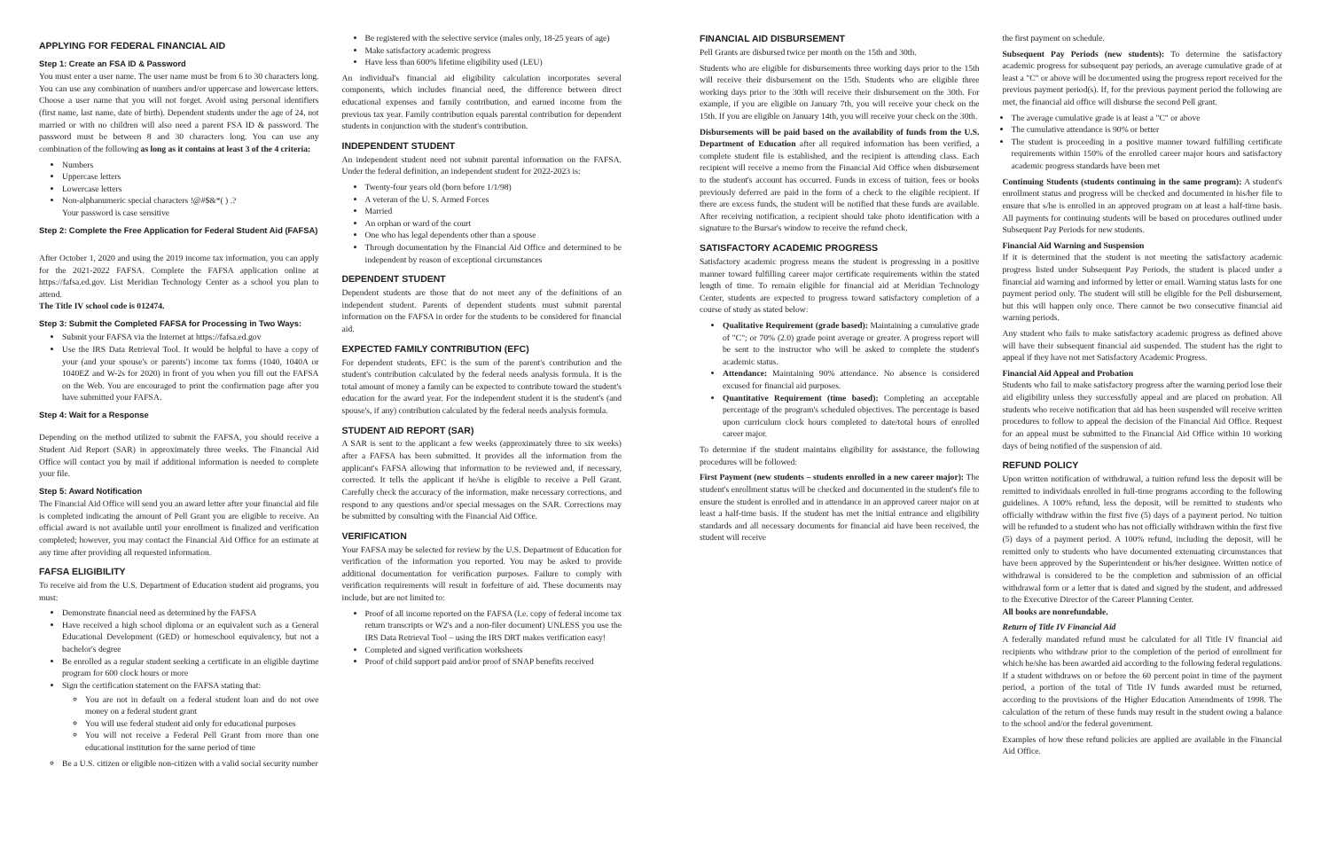APPLYING FOR FEDERAL FINANCIAL AID
Step 1: Create an FSA ID & Password
You must enter a user name. The user name must be from 6 to 30 characters long. You can use any combination of numbers and/or uppercase and lowercase letters. Choose a user name that you will not forget. Avoid using personal identifiers (first name, last name, date of birth). Dependent students under the age of 24, not married or with no children will also need a parent FSA ID & password. The password must be between 8 and 30 characters long. You can use any combination of the following as long as it contains at least 3 of the 4 criteria:
Numbers
Uppercase letters
Lowercase letters
Non-alphanumeric special characters !@#$&*( ) .?
Your password is case sensitive
Step 2: Complete the Free Application for Federal Student Aid (FAFSA)
After October 1, 2020 and using the 2019 income tax information, you can apply for the 2021-2022 FAFSA. Complete the FAFSA application online at https://fafsa.ed.gov. List Meridian Technology Center as a school you plan to attend.
The Title IV school code is 012474.
Step 3: Submit the Completed FAFSA for Processing in Two Ways:
Submit your FAFSA via the Internet at https://fafsa.ed.gov
Use the IRS Data Retrieval Tool. It would be helpful to have a copy of your (and your spouse's or parents') income tax forms (1040, 1040A or 1040EZ and W-2s for 2020) in front of you when you fill out the FAFSA on the Web. You are encouraged to print the confirmation page after you have submitted your FAFSA.
Step 4: Wait for a Response
Depending on the method utilized to submit the FAFSA, you should receive a Student Aid Report (SAR) in approximately three weeks. The Financial Aid Office will contact you by mail if additional information is needed to complete your file.
Step 5: Award Notification
The Financial Aid Office will send you an award letter after your financial aid file is completed indicating the amount of Pell Grant you are eligible to receive. An official award is not available until your enrollment is finalized and verification completed; however, you may contact the Financial Aid Office for an estimate at any time after providing all requested information.
FAFSA ELIGIBILITY
To receive aid from the U.S. Department of Education student aid programs, you must:
Demonstrate financial need as determined by the FAFSA
Have received a high school diploma or an equivalent such as a General Educational Development (GED) or homeschool equivalency, but not a bachelor's degree
Be enrolled as a regular student seeking a certificate in an eligible daytime program for 600 clock hours or more
Sign the certification statement on the FAFSA stating that:
You are not in default on a federal student loan and do not owe money on a federal student grant
You will use federal student aid only for educational purposes
You will not receive a Federal Pell Grant from more than one educational institution for the same period of time
Be a U.S. citizen or eligible non-citizen with a valid social security number
Be registered with the selective service (males only, 18-25 years of age)
Make satisfactory academic progress
Have less than 600% lifetime eligibility used (LEU)
An individual's financial aid eligibility calculation incorporates several components, which includes financial need, the difference between direct educational expenses and family contribution, and earned income from the previous tax year. Family contribution equals parental contribution for dependent students in conjunction with the student's contribution.
INDEPENDENT STUDENT
An independent student need not submit parental information on the FAFSA. Under the federal definition, an independent student for 2022-2023 is:
Twenty-four years old (born before 1/1/98)
A veteran of the U. S. Armed Forces
Married
An orphan or ward of the court
One who has legal dependents other than a spouse
Through documentation by the Financial Aid Office and determined to be independent by reason of exceptional circumstances
DEPENDENT STUDENT
Dependent students are those that do not meet any of the definitions of an independent student. Parents of dependent students must submit parental information on the FAFSA in order for the students to be considered for financial aid.
EXPECTED FAMILY CONTRIBUTION (EFC)
For dependent students, EFC is the sum of the parent's contribution and the student's contribution calculated by the federal needs analysis formula. It is the total amount of money a family can be expected to contribute toward the student's education for the award year. For the independent student it is the student's (and spouse's, if any) contribution calculated by the federal needs analysis formula.
STUDENT AID REPORT (SAR)
A SAR is sent to the applicant a few weeks (approximately three to six weeks) after a FAFSA has been submitted. It provides all the information from the applicant's FAFSA allowing that information to be reviewed and, if necessary, corrected. It tells the applicant if he/she is eligible to receive a Pell Grant. Carefully check the accuracy of the information, make necessary corrections, and respond to any questions and/or special messages on the SAR. Corrections may be submitted by consulting with the Financial Aid Office.
VERIFICATION
Your FAFSA may be selected for review by the U.S. Department of Education for verification of the information you reported. You may be asked to provide additional documentation for verification purposes. Failure to comply with verification requirements will result in forfeiture of aid. These documents may include, but are not limited to:
Proof of all income reported on the FAFSA (I.e. copy of federal income tax return transcripts or W2's and a non-filer document) UNLESS you use the IRS Data Retrieval Tool – using the IRS DRT makes verification easy!
Completed and signed verification worksheets
Proof of child support paid and/or proof of SNAP benefits received
FINANCIAL AID DISBURSEMENT
Pell Grants are disbursed twice per month on the 15th and 30th.
Students who are eligible for disbursements three working days prior to the 15th will receive their disbursement on the 15th. Students who are eligible three working days prior to the 30th will receive their disbursement on the 30th. For example, if you are eligible on January 7th, you will receive your check on the 15th. If you are eligible on January 14th, you will receive your check on the 30th.
Disbursements will be paid based on the availability of funds from the U.S. Department of Education after all required information has been verified, a complete student file is established, and the recipient is attending class. Each recipient will receive a memo from the Financial Aid Office when disbursement to the student's account has occurred. Funds in excess of tuition, fees or books previously deferred are paid in the form of a check to the eligible recipient. If there are excess funds, the student will be notified that these funds are available. After receiving notification, a recipient should take photo identification with a signature to the Bursar's window to receive the refund check.
SATISFACTORY ACADEMIC PROGRESS
Satisfactory academic progress means the student is progressing in a positive manner toward fulfilling career major certificate requirements within the stated length of time. To remain eligible for financial aid at Meridian Technology Center, students are expected to progress toward satisfactory completion of a course of study as stated below:
Qualitative Requirement (grade based): Maintaining a cumulative grade of "C"; or 70% (2.0) grade point average or greater. A progress report will be sent to the instructor who will be asked to complete the student's academic status.
Attendance: Maintaining 90% attendance. No absence is considered excused for financial aid purposes.
Quantitative Requirement (time based): Completing an acceptable percentage of the program's scheduled objectives. The percentage is based upon curriculum clock hours completed to date/total hours of enrolled career major.
To determine if the student maintains eligibility for assistance, the following procedures will be followed:
First Payment (new students – students enrolled in a new career major): The student's enrollment status will be checked and documented in the student's file to ensure the student is enrolled and in attendance in an approved career major on at least a half-time basis. If the student has met the initial entrance and eligibility standards and all necessary documents for financial aid have been received, the student will receive
the first payment on schedule.
Subsequent Pay Periods (new students): To determine the satisfactory academic progress for subsequent pay periods, an average cumulative grade of at least a "C" or above will be documented using the progress report received for the previous payment period(s). If, for the previous payment period the following are met, the financial aid office will disburse the second Pell grant.
The average cumulative grade is at least a "C" or above
The cumulative attendance is 90% or better
The student is proceeding in a positive manner toward fulfilling certificate requirements within 150% of the enrolled career major hours and satisfactory academic progress standards have been met
Continuing Students (students continuing in the same program): A student's enrollment status and progress will be checked and documented in his/her file to ensure that s/he is enrolled in an approved program on at least a half-time basis. All payments for continuing students will be based on procedures outlined under Subsequent Pay Periods for new students.
Financial Aid Warning and Suspension
If it is determined that the student is not meeting the satisfactory academic progress listed under Subsequent Pay Periods, the student is placed under a financial aid warning and informed by letter or email. Warning status lasts for one payment period only. The student will still be eligible for the Pell disbursement, but this will happen only once. There cannot be two consecutive financial aid warning periods.
Any student who fails to make satisfactory academic progress as defined above will have their subsequent financial aid suspended. The student has the right to appeal if they have not met Satisfactory Academic Progress.
Financial Aid Appeal and Probation
Students who fail to make satisfactory progress after the warning period lose their aid eligibility unless they successfully appeal and are placed on probation. All students who receive notification that aid has been suspended will receive written procedures to follow to appeal the decision of the Financial Aid Office. Request for an appeal must be submitted to the Financial Aid Office within 10 working days of being notified of the suspension of aid.
REFUND POLICY
Upon written notification of withdrawal, a tuition refund less the deposit will be remitted to individuals enrolled in full-time programs according to the following guidelines. A 100% refund, less the deposit, will be remitted to students who officially withdraw within the first five (5) days of a payment period. No tuition will be refunded to a student who has not officially withdrawn within the first five (5) days of a payment period. A 100% refund, including the deposit, will be remitted only to students who have documented extenuating circumstances that have been approved by the Superintendent or his/her designee. Written notice of withdrawal is considered to be the completion and submission of an official withdrawal form or a letter that is dated and signed by the student, and addressed to the Executive Director of the Career Planning Center.
All books are nonrefundable.
Return of Title IV Financial Aid
A federally mandated refund must be calculated for all Title IV financial aid recipients who withdraw prior to the completion of the period of enrollment for which he/she has been awarded aid according to the following federal regulations. If a student withdraws on or before the 60 percent point in time of the payment period, a portion of the total of Title IV funds awarded must be returned, according to the provisions of the Higher Education Amendments of 1998. The calculation of the return of these funds may result in the student owing a balance to the school and/or the federal government.
Examples of how these refund policies are applied are available in the Financial Aid Office.